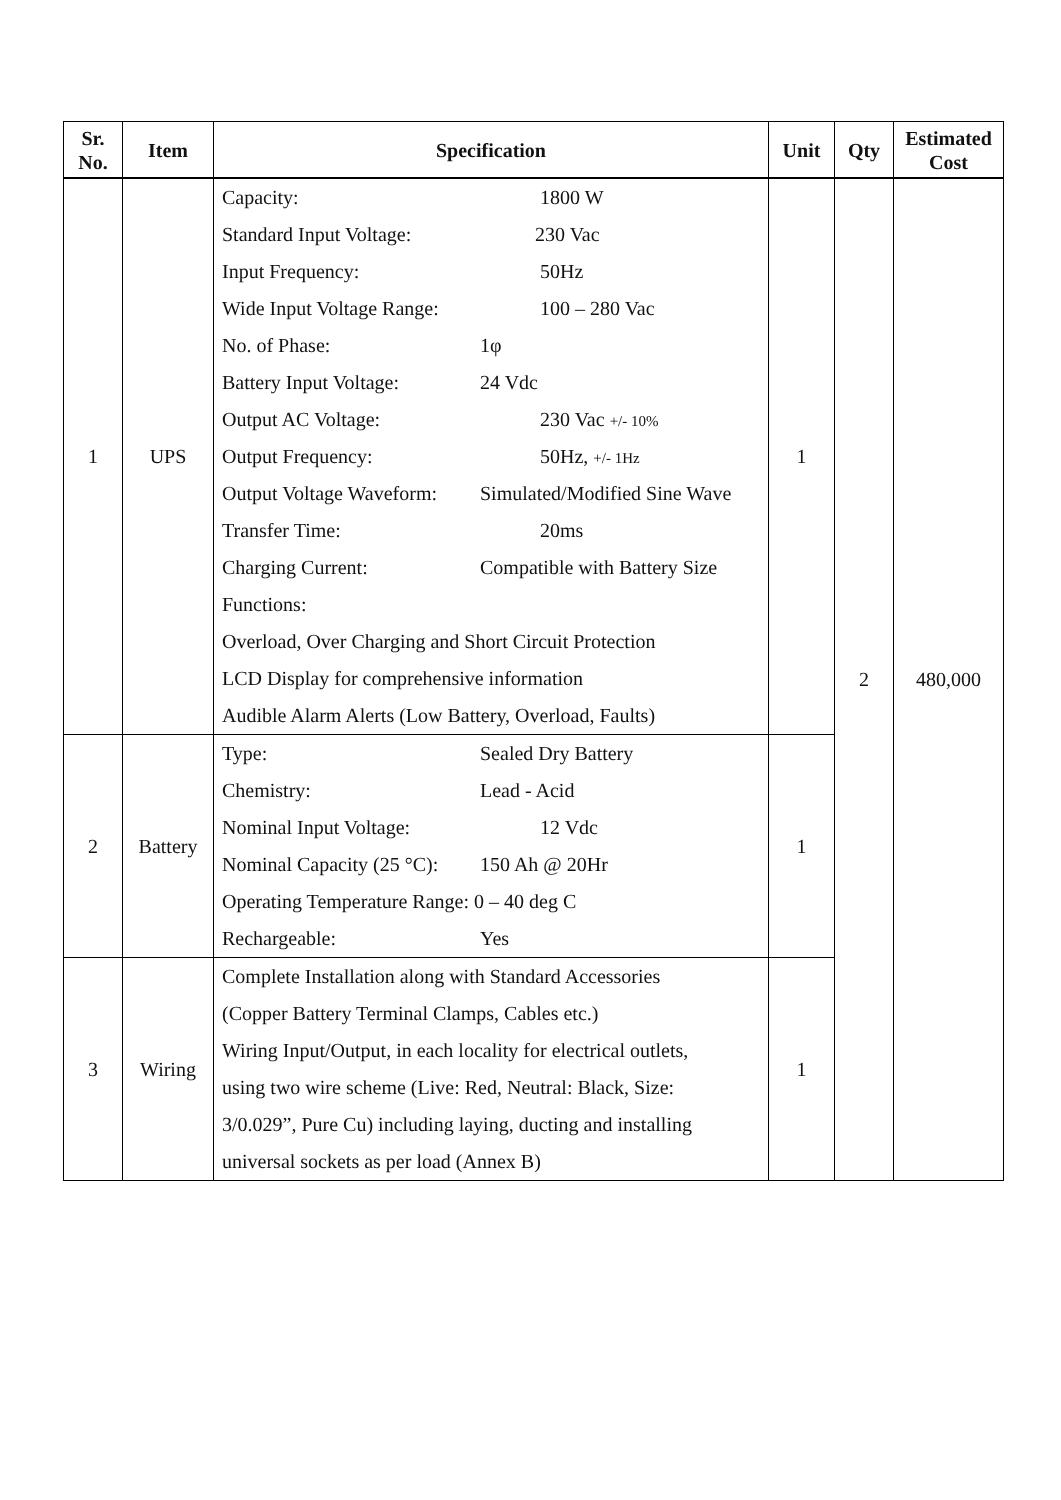| Sr. No. | Item | Specification | Unit | Qty | Estimated Cost |
| --- | --- | --- | --- | --- | --- |
| 1 | UPS | Capacity: 1800 W Standard Input Voltage: 230 Vac Input Frequency: 50Hz Wide Input Voltage Range: 100 – 280 Vac No. of Phase: 1φ Battery Input Voltage: 24 Vdc Output AC Voltage: 230 Vac +/- 10% Output Frequency: 50Hz, +/- 1Hz Output Voltage Waveform: Simulated/Modified Sine Wave Transfer Time: 20ms Charging Current: Compatible with Battery Size Functions: Overload, Over Charging and Short Circuit Protection LCD Display for comprehensive information Audible Alarm Alerts (Low Battery, Overload, Faults) | 1 | 2 | 480,000 |
| 2 | Battery | Type: Sealed Dry Battery Chemistry: Lead - Acid Nominal Input Voltage: 12 Vdc Nominal Capacity (25 °C): 150 Ah @ 20Hr Operating Temperature Range: 0 – 40 deg C Rechargeable: Yes | 1 | | |
| 3 | Wiring | Complete Installation along with Standard Accessories (Copper Battery Terminal Clamps, Cables etc.) Wiring Input/Output, in each locality for electrical outlets, using two wire scheme (Live: Red, Neutral: Black, Size: 3/0.029”, Pure Cu) including laying, ducting and installing universal sockets as per load (Annex B) | 1 | | |